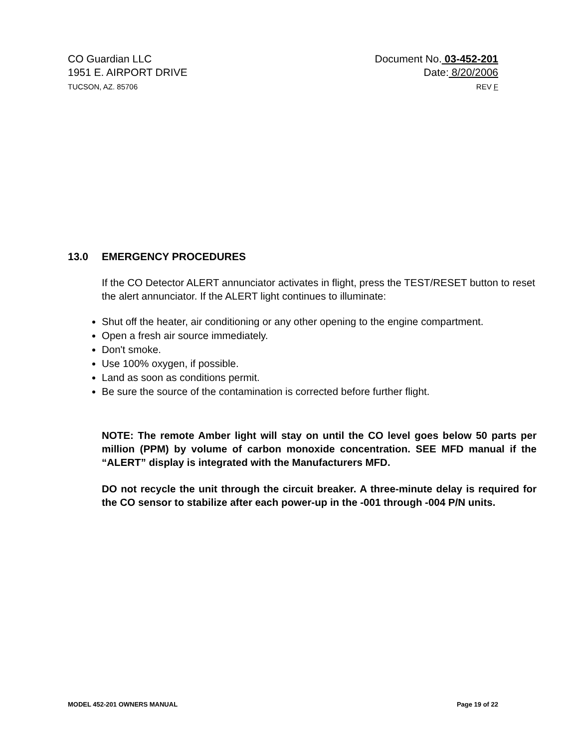CO Guardian LLC
1951 E. AIRPORT DRIVE
TUCSON, AZ. 85706
Document No. 03-452-201
Date: 8/20/2006
REV F
13.0 EMERGENCY PROCEDURES
If the CO Detector ALERT annunciator activates in flight, press the TEST/RESET button to reset the alert annunciator. If the ALERT light continues to illuminate:
Shut off the heater, air conditioning or any other opening to the engine compartment.
Open a fresh air source immediately.
Don't smoke.
Use 100% oxygen, if possible.
Land as soon as conditions permit.
Be sure the source of the contamination is corrected before further flight.
NOTE: The remote Amber light will stay on until the CO level goes below 50 parts per million (PPM) by volume of carbon monoxide concentration. SEE MFD manual if the “ALERT” display is integrated with the Manufacturers MFD.
DO not recycle the unit through the circuit breaker. A three-minute delay is required for the CO sensor to stabilize after each power-up in the -001 through -004 P/N units.
MODEL 452-201 OWNERS MANUAL Page 19 of 22